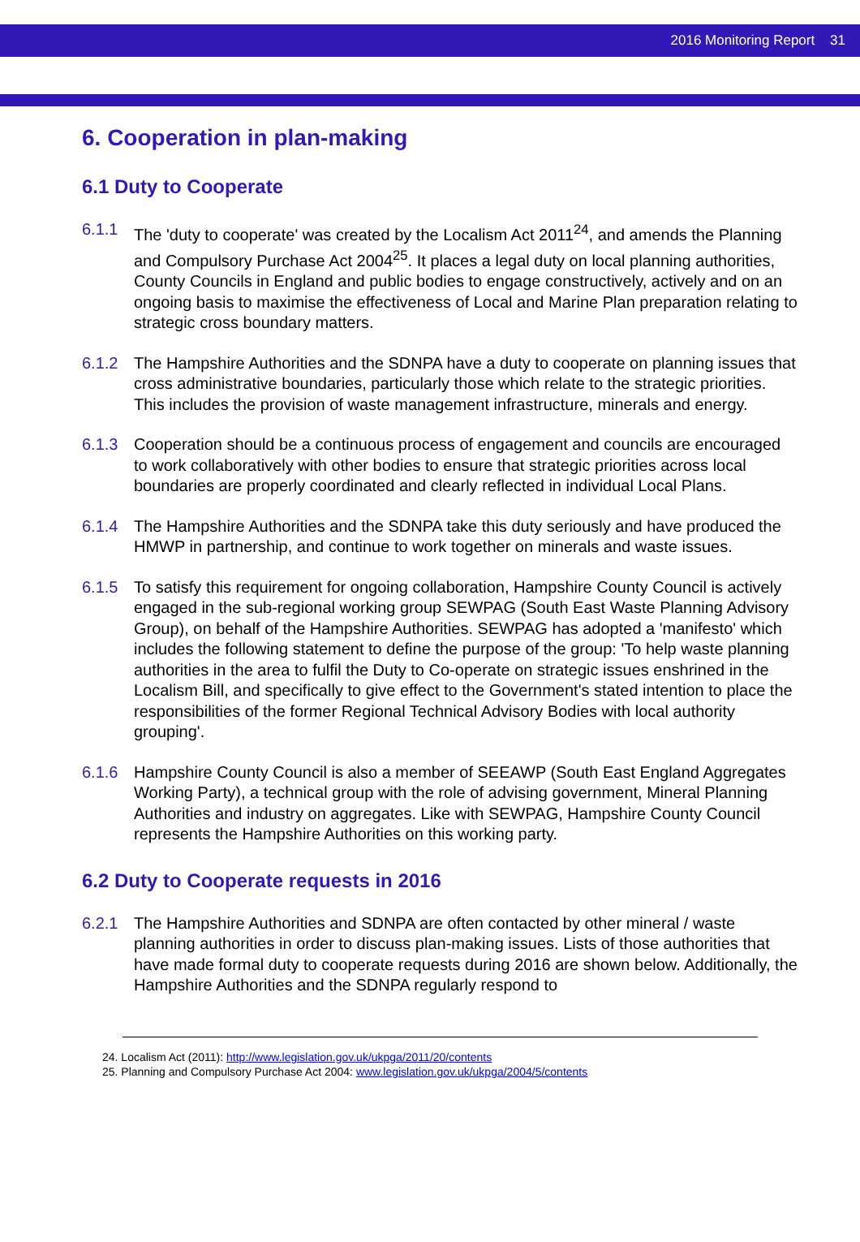2016 Monitoring Report 31
6. Cooperation in plan-making
6.1 Duty to Cooperate
6.1.1 The 'duty to cooperate' was created by the Localism Act 2011<sup>24</sup>, and amends the Planning and Compulsory Purchase Act 2004<sup>25</sup>. It places a legal duty on local planning authorities, County Councils in England and public bodies to engage constructively, actively and on an ongoing basis to maximise the effectiveness of Local and Marine Plan preparation relating to strategic cross boundary matters.
6.1.2 The Hampshire Authorities and the SDNPA have a duty to cooperate on planning issues that cross administrative boundaries, particularly those which relate to the strategic priorities. This includes the provision of waste management infrastructure, minerals and energy.
6.1.3 Cooperation should be a continuous process of engagement and councils are encouraged to work collaboratively with other bodies to ensure that strategic priorities across local boundaries are properly coordinated and clearly reflected in individual Local Plans.
6.1.4 The Hampshire Authorities and the SDNPA take this duty seriously and have produced the HMWP in partnership, and continue to work together on minerals and waste issues.
6.1.5 To satisfy this requirement for ongoing collaboration, Hampshire County Council is actively engaged in the sub-regional working group SEWPAG (South East Waste Planning Advisory Group), on behalf of the Hampshire Authorities. SEWPAG has adopted a 'manifesto' which includes the following statement to define the purpose of the group: 'To help waste planning authorities in the area to fulfil the Duty to Co-operate on strategic issues enshrined in the Localism Bill, and specifically to give effect to the Government's stated intention to place the responsibilities of the former Regional Technical Advisory Bodies with local authority grouping'.
6.1.6 Hampshire County Council is also a member of SEEAWP (South East England Aggregates Working Party), a technical group with the role of advising government, Mineral Planning Authorities and industry on aggregates. Like with SEWPAG, Hampshire County Council represents the Hampshire Authorities on this working party.
6.2 Duty to Cooperate requests in 2016
6.2.1 The Hampshire Authorities and SDNPA are often contacted by other mineral / waste planning authorities in order to discuss plan-making issues. Lists of those authorities that have made formal duty to cooperate requests during 2016 are shown below. Additionally, the Hampshire Authorities and the SDNPA regularly respond to
24. Localism Act (2011): http://www.legislation.gov.uk/ukpga/2011/20/contents
25. Planning and Compulsory Purchase Act 2004: www.legislation.gov.uk/ukpga/2004/5/contents